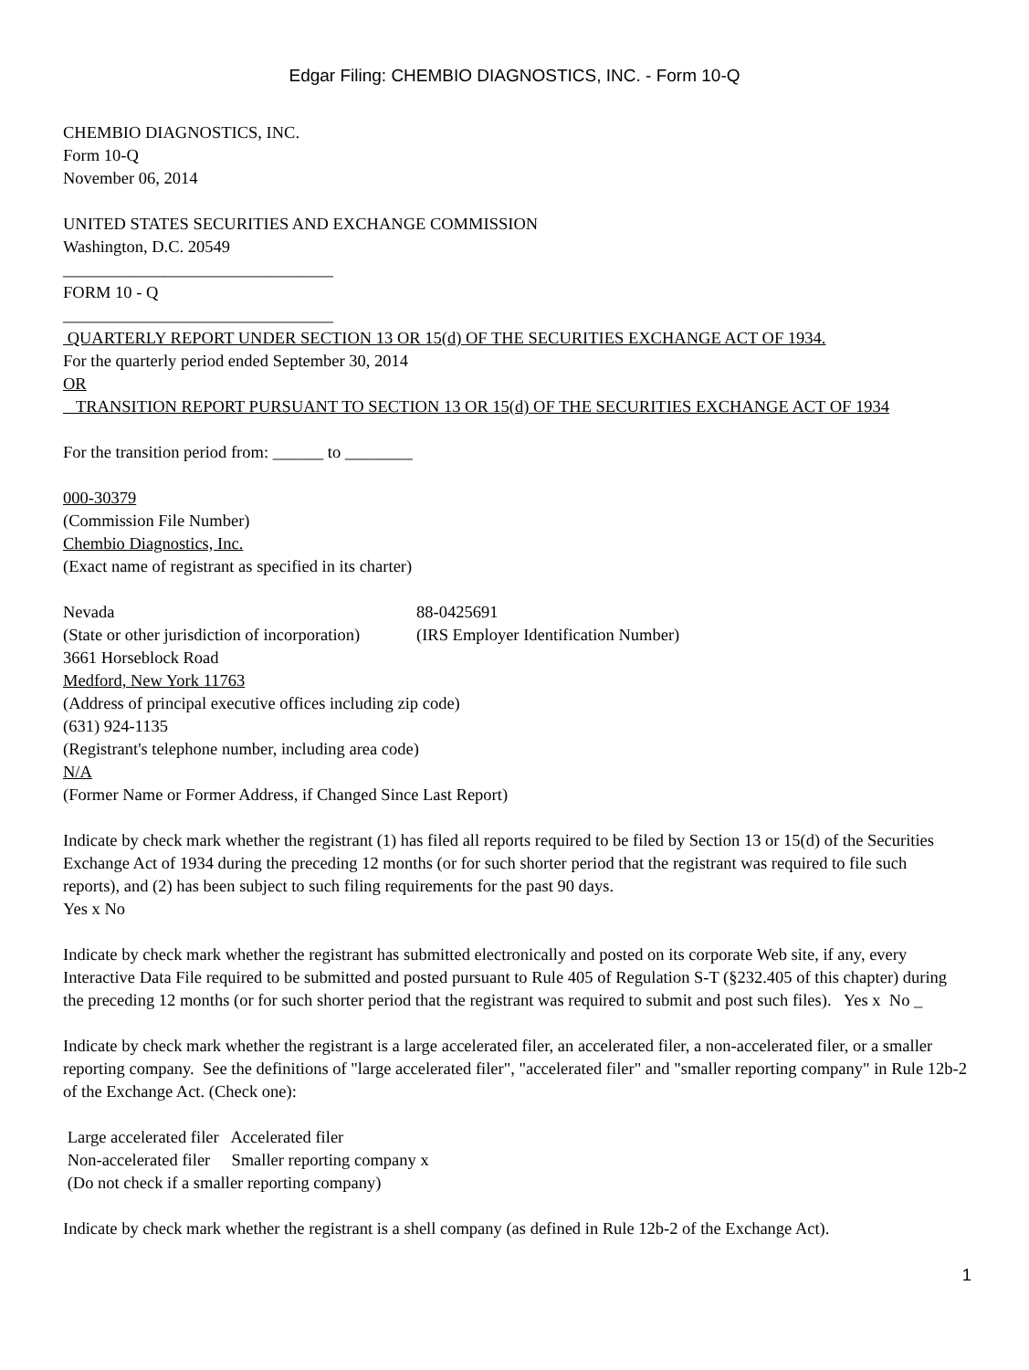Edgar Filing: CHEMBIO DIAGNOSTICS, INC. - Form 10-Q
CHEMBIO DIAGNOSTICS, INC.
Form 10-Q
November 06, 2014
UNITED STATES SECURITIES AND EXCHANGE COMMISSION
Washington, D.C. 20549
________________________________
FORM 10 - Q
________________________________
QUARTERLY REPORT UNDER SECTION 13 OR 15(d) OF THE SECURITIES EXCHANGE ACT OF 1934.
For the quarterly period ended September 30, 2014
OR
TRANSITION REPORT PURSUANT TO SECTION 13 OR 15(d) OF THE SECURITIES EXCHANGE ACT OF 1934
For the transition period from: ______ to ________
000-30379
(Commission File Number)
Chembio Diagnostics, Inc.
(Exact name of registrant as specified in its charter)
Nevada 88-0425691
(State or other jurisdiction of incorporation)
(IRS Employer Identification Number)
3661 Horseblock Road
Medford, New York 11763
(Address of principal executive offices including zip code)
(631) 924-1135
(Registrant's telephone number, including area code)
N/A
(Former Name or Former Address, if Changed Since Last Report)
Indicate by check mark whether the registrant (1) has filed all reports required to be filed by Section 13 or 15(d) of the Securities Exchange Act of 1934 during the preceding 12 months (or for such shorter period that the registrant was required to file such reports), and (2) has been subject to such filing requirements for the past 90 days.
Yes x No
Indicate by check mark whether the registrant has submitted electronically and posted on its corporate Web site, if any, every Interactive Data File required to be submitted and posted pursuant to Rule 405 of Regulation S-T (§232.405 of this chapter) during the preceding 12 months (or for such shorter period that the registrant was required to submit and post such files). Yes x No _
Indicate by check mark whether the registrant is a large accelerated filer, an accelerated filer, a non-accelerated filer, or a smaller reporting company. See the definitions of "large accelerated filer", "accelerated filer" and "smaller reporting company" in Rule 12b-2 of the Exchange Act. (Check one):
Large accelerated filer Accelerated filer
Non-accelerated filer Smaller reporting company x
(Do not check if a smaller reporting company)
Indicate by check mark whether the registrant is a shell company (as defined in Rule 12b-2 of the Exchange Act).
1